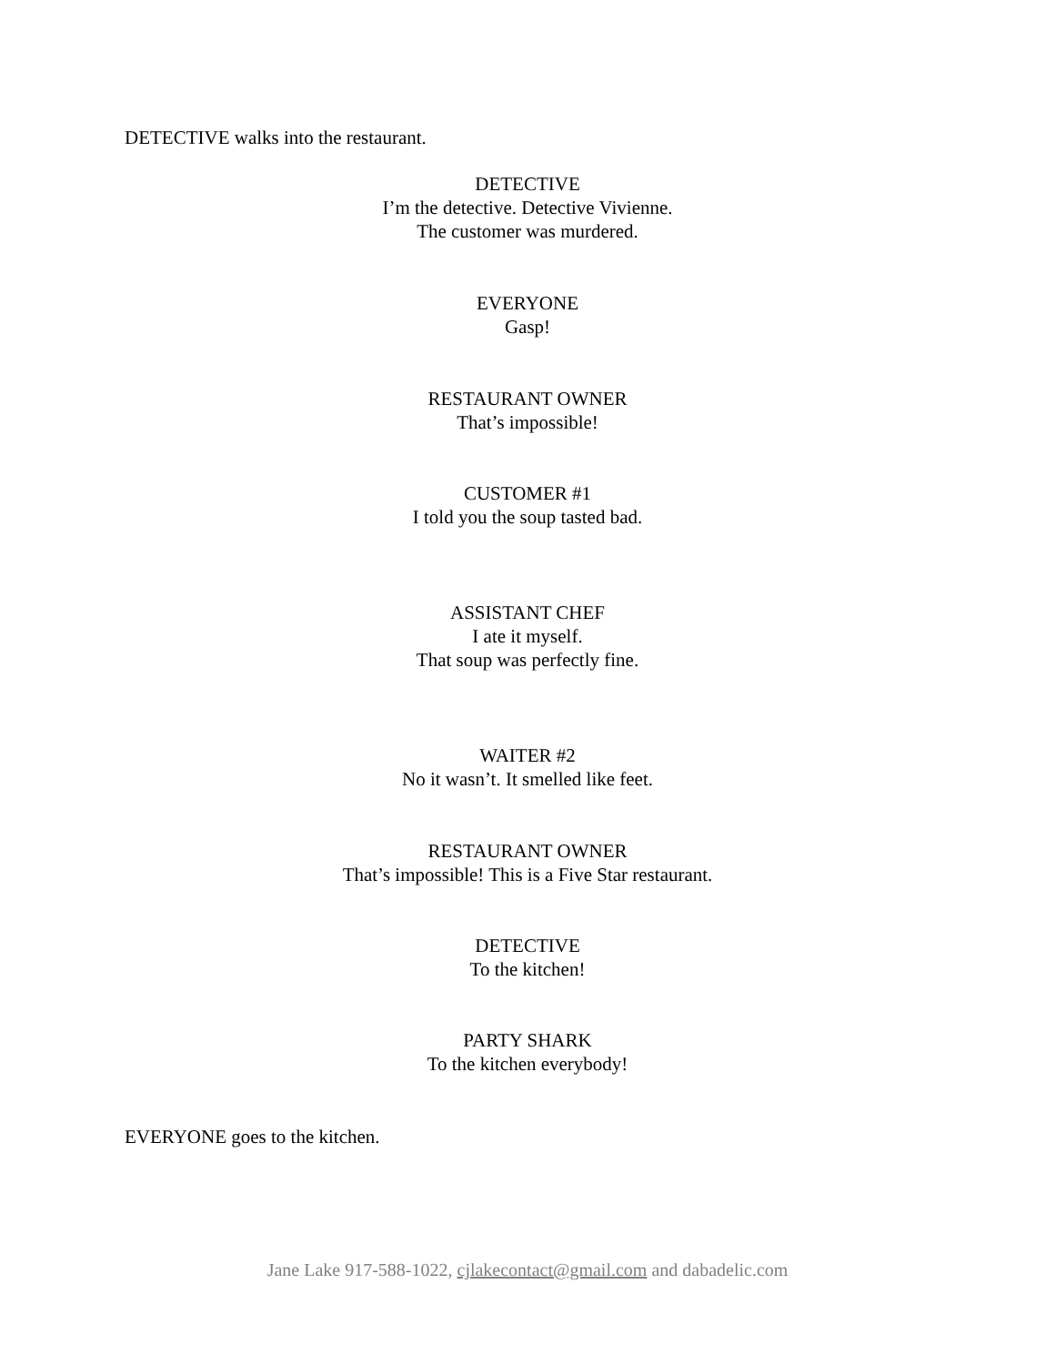DETECTIVE walks into the restaurant.
DETECTIVE
I’m the detective. Detective Vivienne.
The customer was murdered.
EVERYONE
Gasp!
RESTAURANT OWNER
That’s impossible!
CUSTOMER #1
I told you the soup tasted bad.
ASSISTANT CHEF
I ate it myself.
That soup was perfectly fine.
WAITER #2
No it wasn’t. It smelled like feet.
RESTAURANT OWNER
That’s impossible! This is a Five Star restaurant.
DETECTIVE
To the kitchen!
PARTY SHARK
To the kitchen everybody!
EVERYONE goes to the kitchen.
Jane Lake 917-588-1022, cjlakecontact@gmail.com and dabadelic.com